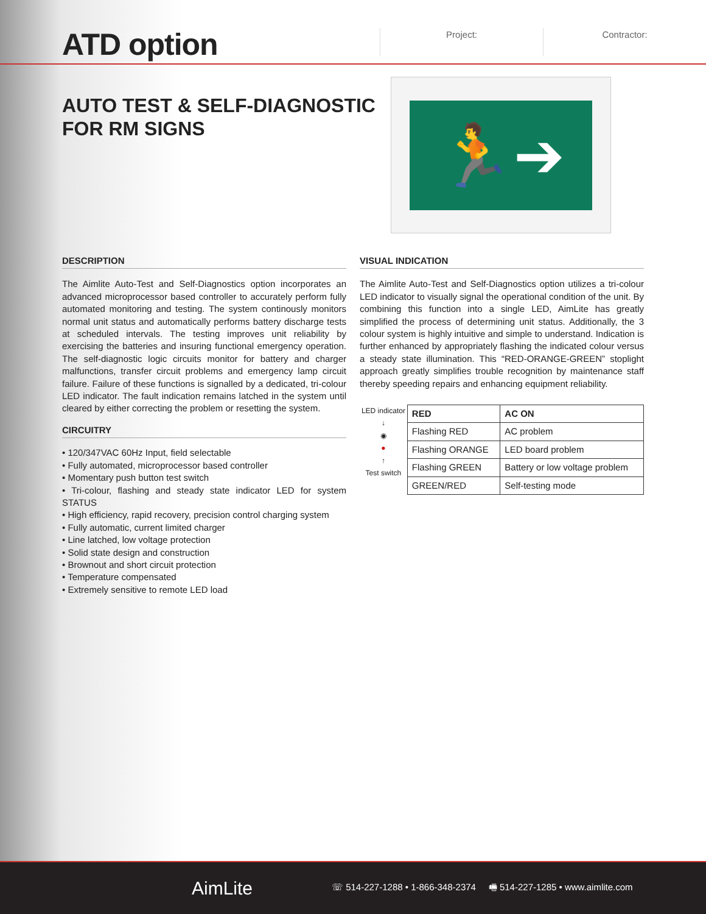ATD option
Project: Contractor:
AUTO TEST & SELF-DIAGNOSTIC FOR RM SIGNS
🏃➔
DESCRIPTION
The Aimlite Auto-Test and Self-Diagnostics option incorporates an advanced microprocessor based controller to accurately perform fully automated monitoring and testing. The system continously monitors normal unit status and automatically performs battery discharge tests at scheduled intervals. The testing improves unit reliability by exercising the batteries and insuring functional emergency operation. The self-diagnostic logic circuits monitor for battery and charger malfunctions, transfer circuit problems and emergency lamp circuit failure. Failure of these functions is signalled by a dedicated, tri-colour LED indicator. The fault indication remains latched in the system until cleared by either correcting the problem or resetting the system.
CIRCUITRY
• 120/347VAC 60Hz Input, field selectable
• Fully automated, microprocessor based controller
• Momentary push button test switch
• Tri-colour, flashing and steady state indicator LED for system STATUS
• High efficiency, rapid recovery, precision control charging system
• Fully automatic, current limited charger
• Line latched, low voltage protection
• Solid state design and construction
• Brownout and short circuit protection
• Temperature compensated
• Extremely sensitive to remote LED load
VISUAL INDICATION
The Aimlite Auto-Test and Self-Diagnostics option utilizes a tri-colour LED indicator to visually signal the operational condition of the unit. By combining this function into a single LED, AimLite has greatly simplified the process of determining unit status. Additionally, the 3 colour system is highly intuitive and simple to understand. Indication is further enhanced by appropriately flashing the indicated colour versus a steady state illumination. This “RED-ORANGE-GREEN” stoplight approach greatly simplifies trouble recognition by maintenance staff thereby speeding repairs and enhancing equipment reliability.
LED indicator
↓
◉
●
↑
Test switch
| RED | AC ON |
| --- | --- |
| Flashing RED | AC problem |
| Flashing ORANGE | LED board problem |
| Flashing GREEN | Battery or low voltage problem |
| GREEN/RED | Self-testing mode |
AimLite
☏ 514-227-1288 • 1-866-348-2374 🖷 514-227-1285 • www.aimlite.com